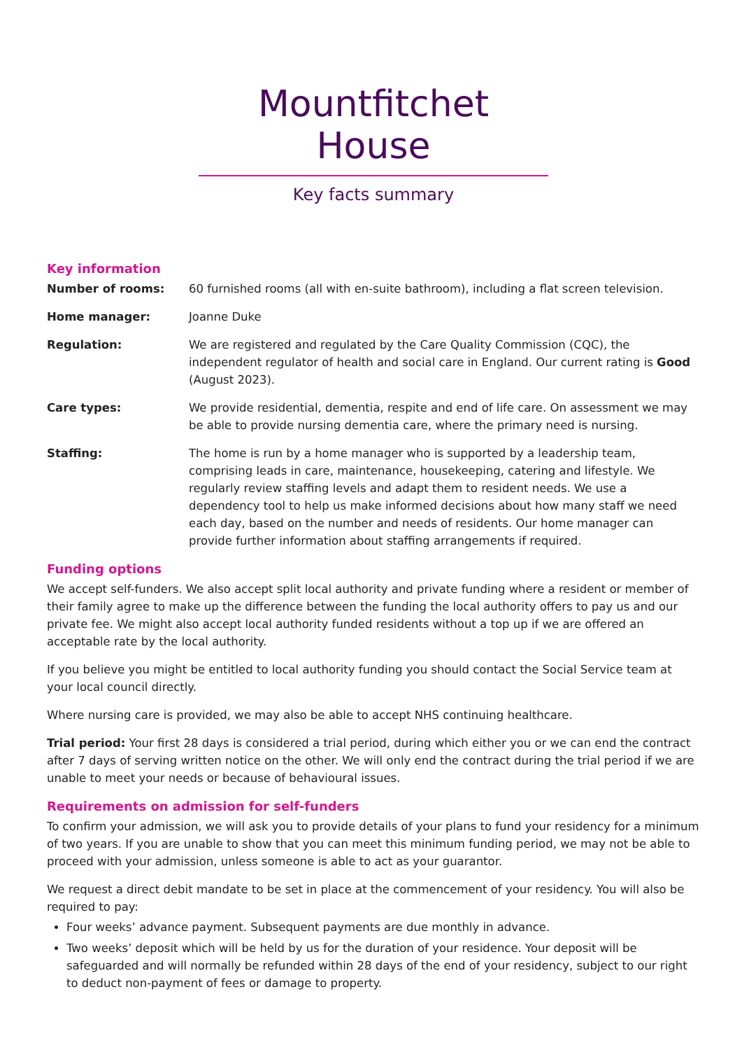Mountfitchet House
Key facts summary
Key information
Number of rooms: 60 furnished rooms (all with en-suite bathroom), including a flat screen television.
Home manager: Joanne Duke
Regulation: We are registered and regulated by the Care Quality Commission (CQC), the independent regulator of health and social care in England. Our current rating is Good (August 2023).
Care types: We provide residential, dementia, respite and end of life care. On assessment we may be able to provide nursing dementia care, where the primary need is nursing.
Staffing: The home is run by a home manager who is supported by a leadership team, comprising leads in care, maintenance, housekeeping, catering and lifestyle. We regularly review staffing levels and adapt them to resident needs. We use a dependency tool to help us make informed decisions about how many staff we need each day, based on the number and needs of residents. Our home manager can provide further information about staffing arrangements if required.
Funding options
We accept self-funders. We also accept split local authority and private funding where a resident or member of their family agree to make up the difference between the funding the local authority offers to pay us and our private fee. We might also accept local authority funded residents without a top up if we are offered an acceptable rate by the local authority.
If you believe you might be entitled to local authority funding you should contact the Social Service team at your local council directly.
Where nursing care is provided, we may also be able to accept NHS continuing healthcare.
Trial period: Your first 28 days is considered a trial period, during which either you or we can end the contract after 7 days of serving written notice on the other. We will only end the contract during the trial period if we are unable to meet your needs or because of behavioural issues.
Requirements on admission for self-funders
To confirm your admission, we will ask you to provide details of your plans to fund your residency for a minimum of two years. If you are unable to show that you can meet this minimum funding period, we may not be able to proceed with your admission, unless someone is able to act as your guarantor.
We request a direct debit mandate to be set in place at the commencement of your residency. You will also be required to pay:
Four weeks’ advance payment. Subsequent payments are due monthly in advance.
Two weeks’ deposit which will be held by us for the duration of your residence. Your deposit will be safeguarded and will normally be refunded within 28 days of the end of your residency, subject to our right to deduct non-payment of fees or damage to property.